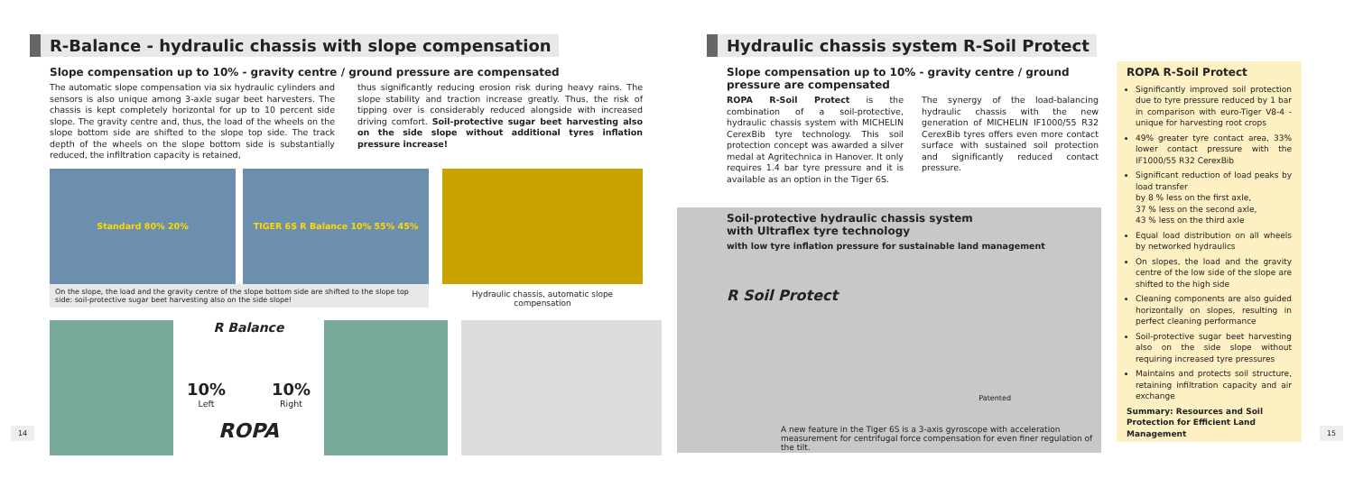R-Balance - hydraulic chassis with slope compensation
Slope compensation up to 10% - gravity centre / ground pressure are compensated
The automatic slope compensation via six hydraulic cylinders and sensors is also unique among 3-axle sugar beet harvesters. The chassis is kept completely horizontal for up to 10 percent side slope. The gravity centre and, thus, the load of the wheels on the slope bottom side are shifted to the slope top side. The track depth of the wheels on the slope bottom side is substantially reduced, the infiltration capacity is retained,
thus significantly reducing erosion risk during heavy rains. The slope stability and traction increase greatly. Thus, the risk of tipping over is considerably reduced alongside with increased driving comfort. Soil-protective sugar beet harvesting also on the side slope without additional tyres inflation pressure increase!
Standard 80% 20% TIGER 6S R Balance 10% 55% 45%
On the slope, the load and the gravity centre of the slope bottom side are shifted to the slope top side: soil-protective sugar beet harvesting also on the side slope!
Hydraulic chassis, automatic slope compensation
R Balance
10%
Left 10%
Right
ROPA
14
Hydraulic chassis system R-Soil Protect
Slope compensation up to 10% - gravity centre / ground pressure are compensated
ROPA R-Soil Protect is the combination of a soil-protective, hydraulic chassis system with MICHELIN CerexBib tyre technology. This soil protection concept was awarded a silver medal at Agritechnica in Hanover. It only requires 1.4 bar tyre pressure and it is available as an option in the Tiger 6S.
The synergy of the load-balancing hydraulic chassis with the new generation of MICHELIN IF1000/55 R32 CerexBib tyres offers even more contact surface with sustained soil protection and significantly reduced contact pressure.
Soil-protective hydraulic chassis system
with Ultraflex tyre technology
with low tyre inflation pressure for sustainable land management
R Soil Protect
Patented
A new feature in the Tiger 6S is a 3-axis gyroscope with acceleration measurement for centrifugal force compensation for even finer regulation of the tilt.
ROPA R-Soil Protect
Significantly improved soil protection due to tyre pressure reduced by 1 bar in comparison with euro-Tiger V8-4 - unique for harvesting root crops
49% greater tyre contact area, 33% lower contact pressure with the IF1000/55 R32 CerexBib
Significant reduction of load peaks by load transfer
by 8 % less on the first axle,
37 % less on the second axle,
43 % less on the third axle
Equal load distribution on all wheels by networked hydraulics
On slopes, the load and the gravity centre of the low side of the slope are shifted to the high side
Cleaning components are also guided horizontally on slopes, resulting in perfect cleaning performance
Soil-protective sugar beet harvesting also on the side slope without requiring increased tyre pressures
Maintains and protects soil structure, retaining infiltration capacity and air exchange
Summary: Resources and Soil Protection for Efficient Land Management
15